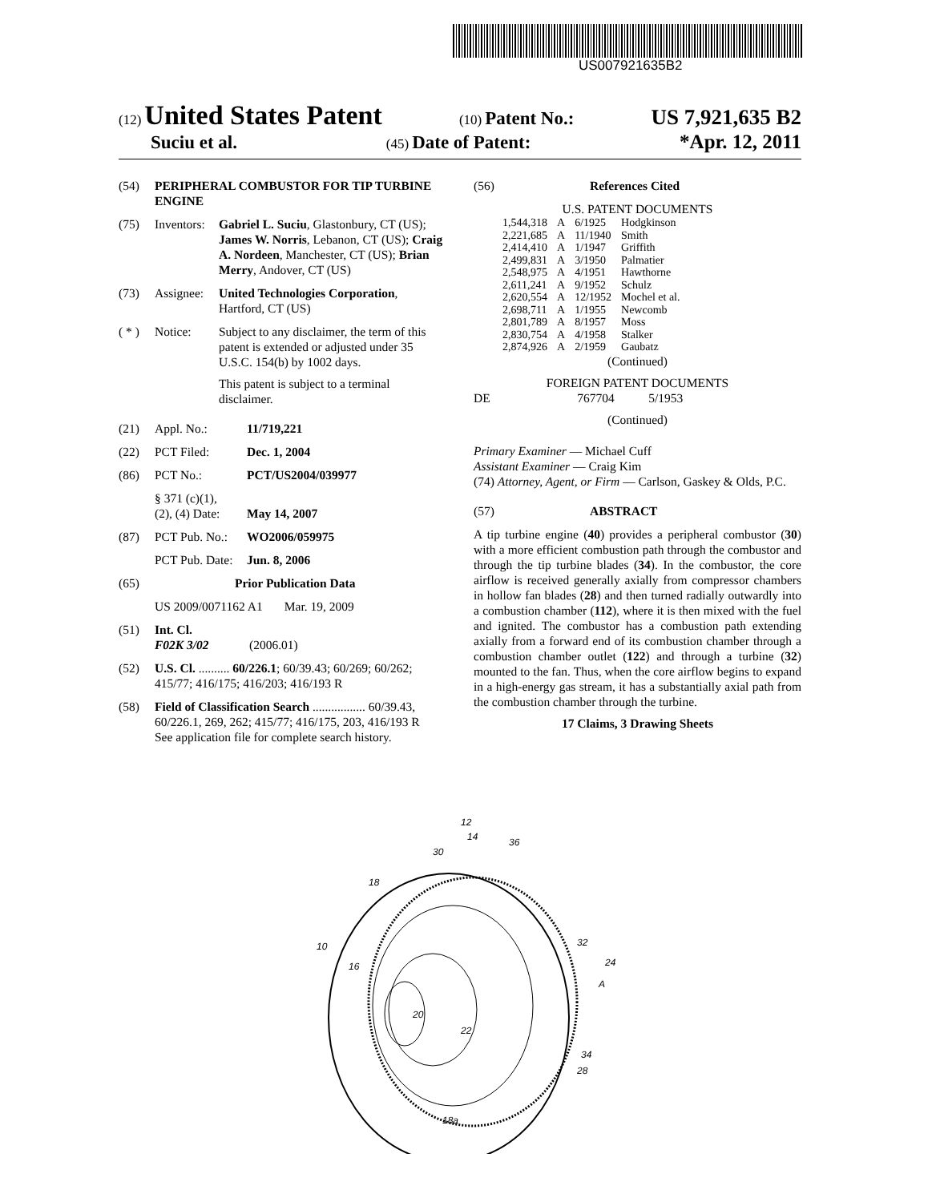US007921635B2
(12) United States Patent (10) Patent No.: US 7,921,635 B2
Suciu et al. (45) Date of Patent: *Apr. 12, 2011
(54) PERIPHERAL COMBUSTOR FOR TIP TURBINE ENGINE
(75) Inventors: Gabriel L. Suciu, Glastonbury, CT (US); James W. Norris, Lebanon, CT (US); Craig A. Nordeen, Manchester, CT (US); Brian Merry, Andover, CT (US)
(73) Assignee: United Technologies Corporation, Hartford, CT (US)
( * ) Notice: Subject to any disclaimer, the term of this patent is extended or adjusted under 35 U.S.C. 154(b) by 1002 days.
This patent is subject to a terminal disclaimer.
(21) Appl. No.: 11/719,221
(22) PCT Filed: Dec. 1, 2004
(86) PCT No.: PCT/US2004/039977
§ 371 (c)(1),
(2), (4) Date: May 14, 2007
(87) PCT Pub. No.: WO2006/059975
PCT Pub. Date: Jun. 8, 2006
(65) Prior Publication Data
US 2009/0071162 A1 Mar. 19, 2009
(51) Int. Cl.
F02K 3/02 (2006.01)
(52) U.S. Cl. .......... 60/226.1; 60/39.43; 60/269; 60/262; 415/77; 416/175; 416/203; 416/193 R
(58) Field of Classification Search ................. 60/39.43, 60/226.1, 269, 262; 415/77; 416/175, 203, 416/193 R
See application file for complete search history.
(56) References Cited
U.S. PATENT DOCUMENTS
| 1,544,318 | A | 6/1925 | Hodgkinson |
| 2,221,685 | A | 11/1940 | Smith |
| 2,414,410 | A | 1/1947 | Griffith |
| 2,499,831 | A | 3/1950 | Palmatier |
| 2,548,975 | A | 4/1951 | Hawthorne |
| 2,611,241 | A | 9/1952 | Schulz |
| 2,620,554 | A | 12/1952 | Mochel et al. |
| 2,698,711 | A | 1/1955 | Newcomb |
| 2,801,789 | A | 8/1957 | Moss |
| 2,830,754 | A | 4/1958 | Stalker |
| 2,874,926 | A | 2/1959 | Gaubatz |
(Continued)
FOREIGN PATENT DOCUMENTS
DE 767704 5/1953
(Continued)
Primary Examiner — Michael Cuff
Assistant Examiner — Craig Kim
(74) Attorney, Agent, or Firm — Carlson, Gaskey & Olds, P.C.
(57) ABSTRACT
A tip turbine engine (40) provides a peripheral combustor (30) with a more efficient combustion path through the combustor and through the tip turbine blades (34). In the combustor, the core airflow is received generally axially from compressor chambers in hollow fan blades (28) and then turned radially outwardly into a combustion chamber (112), where it is then mixed with the fuel and ignited. The combustor has a combustion path extending axially from a forward end of its combustion chamber through a combustion chamber outlet (122) and through a turbine (32) mounted to the fan. Thus, when the core airflow begins to expand in a high-energy gas stream, it has a substantially axial path from the combustion chamber through the turbine.
17 Claims, 3 Drawing Sheets
12
14
36
30
18
10
16
32
24
A
20
22
34
28
18a